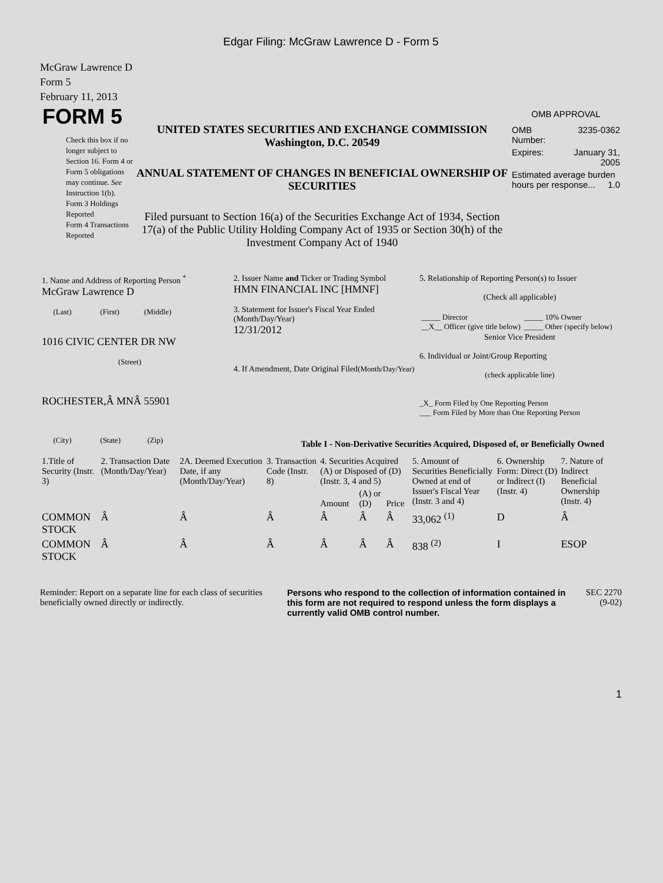Edgar Filing: McGraw Lawrence D - Form 5
McGraw Lawrence D
Form 5
February 11, 2013
FORM 5
Check this box if no longer subject to Section 16. Form 4 or Form 5 obligations may continue. See Instruction 1(b).
Form 3 Holdings Reported
Form 4 Transactions Reported
UNITED STATES SECURITIES AND EXCHANGE COMMISSION
Washington, D.C. 20549
ANNUAL STATEMENT OF CHANGES IN BENEFICIAL OWNERSHIP OF SECURITIES
Filed pursuant to Section 16(a) of the Securities Exchange Act of 1934, Section 17(a) of the Public Utility Holding Company Act of 1935 or Section 30(h) of the Investment Company Act of 1940
OMB APPROVAL
| OMB Number: | 3235-0362 |
| Expires: | January 31, 2005 |
| Estimated average burden hours per response... 1.0 | |
| 1. Name and Address of Reporting Person <sup>*</sup> McGraw Lawrence D (Last) (First) (Middle) 1016 CIVIC CENTER DR NW (Street) ROCHESTER,Â MNÂ 55901 (City) (State) (Zip) | 2. Issuer Name and Ticker or Trading Symbol HMN FINANCIAL INC [HMNF] 3. Statement for Issuer's Fiscal Year Ended (Month/Day/Year) 12/31/2012 4. If Amendment, Date Original Filed (Month/Day/Year) | 5. Relationship of Reporting Person(s) to Issuer (Check all applicable) / _____ Director __X__ Officer (give title below) / _____ 10% Owner _____ Other (specify below) / Senior Vice President 6. Individual or Joint/Group Reporting (check applicable line) _X_ Form Filed by One Reporting Person ___ Form Filed by More than One Reporting Person |
Table I - Non-Derivative Securities Acquired, Disposed of, or Beneficially Owned
| 1.Title of Security (Instr. 3) | 2. Transaction Date (Month/Day/Year) | 2A. Deemed Execution Date, if any (Month/Day/Year) | 3. Transaction Code (Instr. 8) | 4. Securities Acquired (A) or Disposed of (D) (Instr. 3, 4 and 5) | | | 5. Amount of Securities Beneficially Owned at end of Issuer's Fiscal Year (Instr. 3 and 4) | 6. Ownership Form: Direct (D) or Indirect (I) (Instr. 4) | 7. Nature of Indirect Beneficial Ownership (Instr. 4) |
| --- | --- | --- | --- | --- | --- | --- | --- | --- | --- |
| | | | | Amount | (A) or (D) | Price | | | |
| COMMON STOCK | Â | Â | Â | Â | Â | Â | 33,062 <sup>(1)</sup> | D | Â |
| COMMON STOCK | Â | Â | Â | Â | Â | Â | 838 <sup>(2)</sup> | I | ESOP |
Reminder: Report on a separate line for each class of securities beneficially owned directly or indirectly.
Persons who respond to the collection of information contained in this form are not required to respond unless the form displays a currently valid OMB control number.
SEC 2270
(9-02)
1